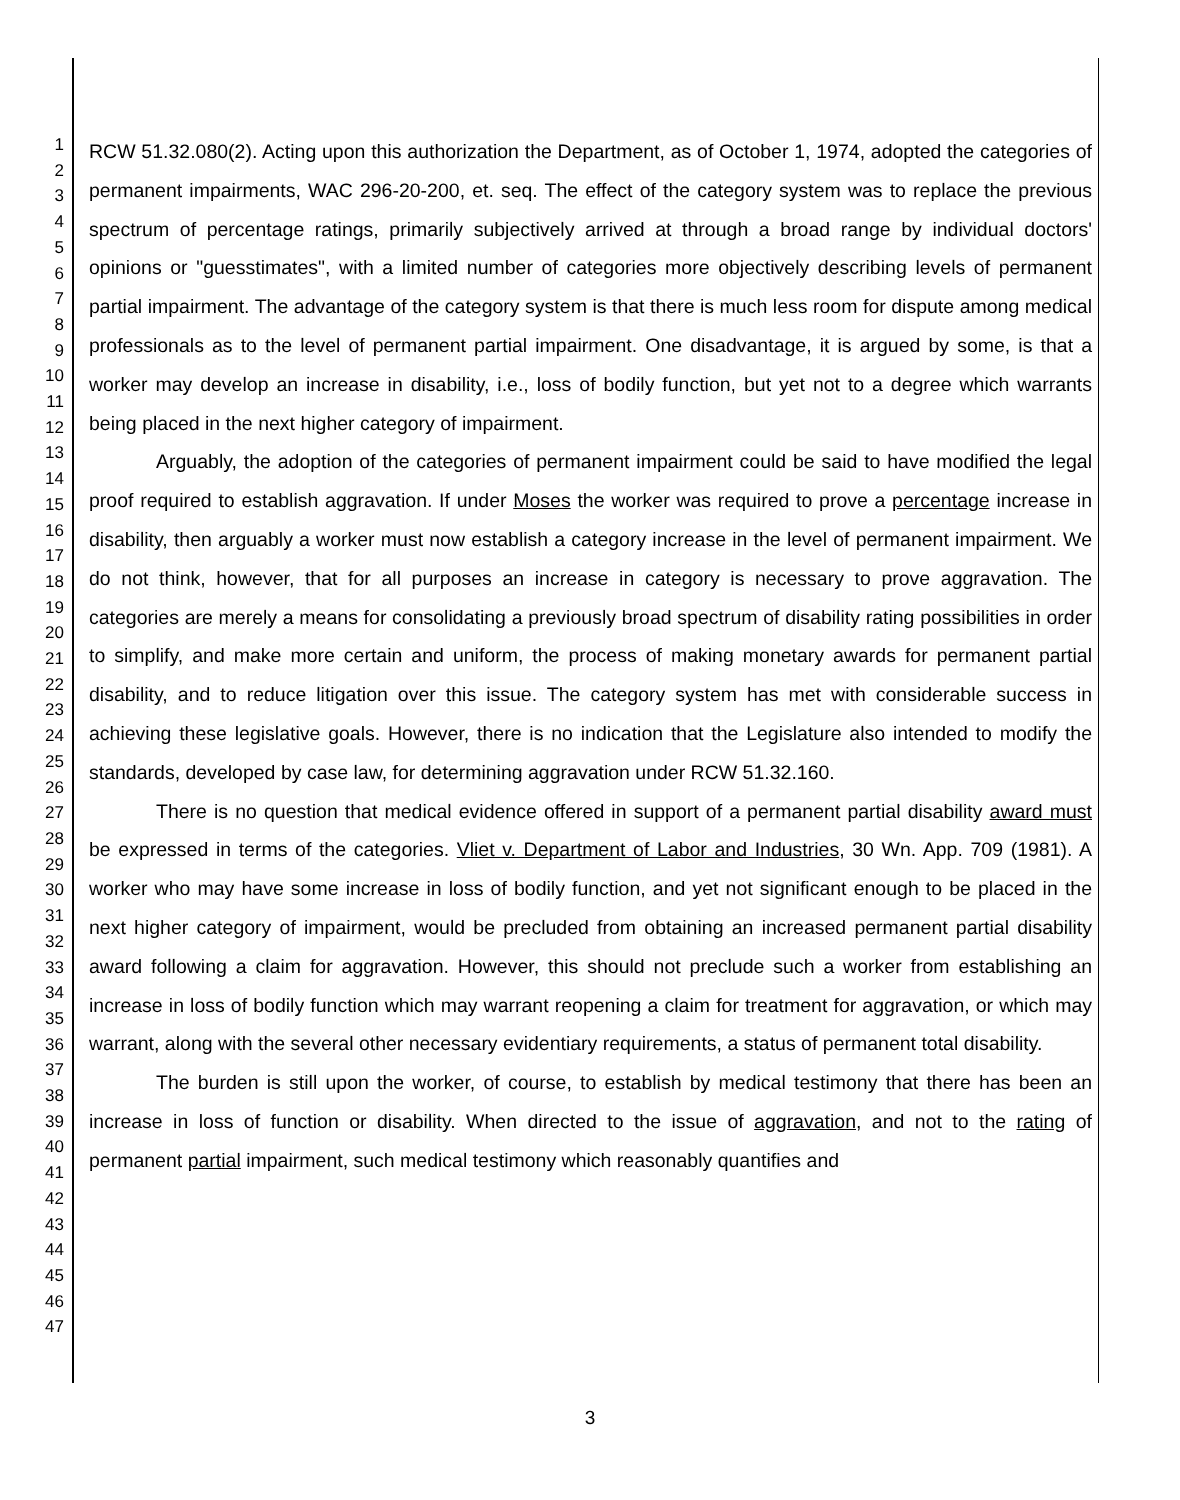1
2
3
4
5
6
7
8
9
10
11
12
13
14
15
16
17
18
19
20
21
22
23
24
25
26
27
28
29
30
31
32
33
34
35
36
37
38
39
40
41
42
43
44
45
46
47
RCW 51.32.080(2). Acting upon this authorization the Department, as of October 1, 1974, adopted the categories of permanent impairments, WAC 296-20-200, et. seq. The effect of the category system was to replace the previous spectrum of percentage ratings, primarily subjectively arrived at through a broad range by individual doctors' opinions or "guesstimates", with a limited number of categories more objectively describing levels of permanent partial impairment. The advantage of the category system is that there is much less room for dispute among medical professionals as to the level of permanent partial impairment. One disadvantage, it is argued by some, is that a worker may develop an increase in disability, i.e., loss of bodily function, but yet not to a degree which warrants being placed in the next higher category of impairment.
Arguably, the adoption of the categories of permanent impairment could be said to have modified the legal proof required to establish aggravation. If under Moses the worker was required to prove a percentage increase in disability, then arguably a worker must now establish a category increase in the level of permanent impairment. We do not think, however, that for all purposes an increase in category is necessary to prove aggravation. The categories are merely a means for consolidating a previously broad spectrum of disability rating possibilities in order to simplify, and make more certain and uniform, the process of making monetary awards for permanent partial disability, and to reduce litigation over this issue. The category system has met with considerable success in achieving these legislative goals. However, there is no indication that the Legislature also intended to modify the standards, developed by case law, for determining aggravation under RCW 51.32.160.
There is no question that medical evidence offered in support of a permanent partial disability award must be expressed in terms of the categories. Vliet v. Department of Labor and Industries, 30 Wn. App. 709 (1981). A worker who may have some increase in loss of bodily function, and yet not significant enough to be placed in the next higher category of impairment, would be precluded from obtaining an increased permanent partial disability award following a claim for aggravation. However, this should not preclude such a worker from establishing an increase in loss of bodily function which may warrant reopening a claim for treatment for aggravation, or which may warrant, along with the several other necessary evidentiary requirements, a status of permanent total disability.
The burden is still upon the worker, of course, to establish by medical testimony that there has been an increase in loss of function or disability. When directed to the issue of aggravation, and not to the rating of permanent partial impairment, such medical testimony which reasonably quantifies and
3